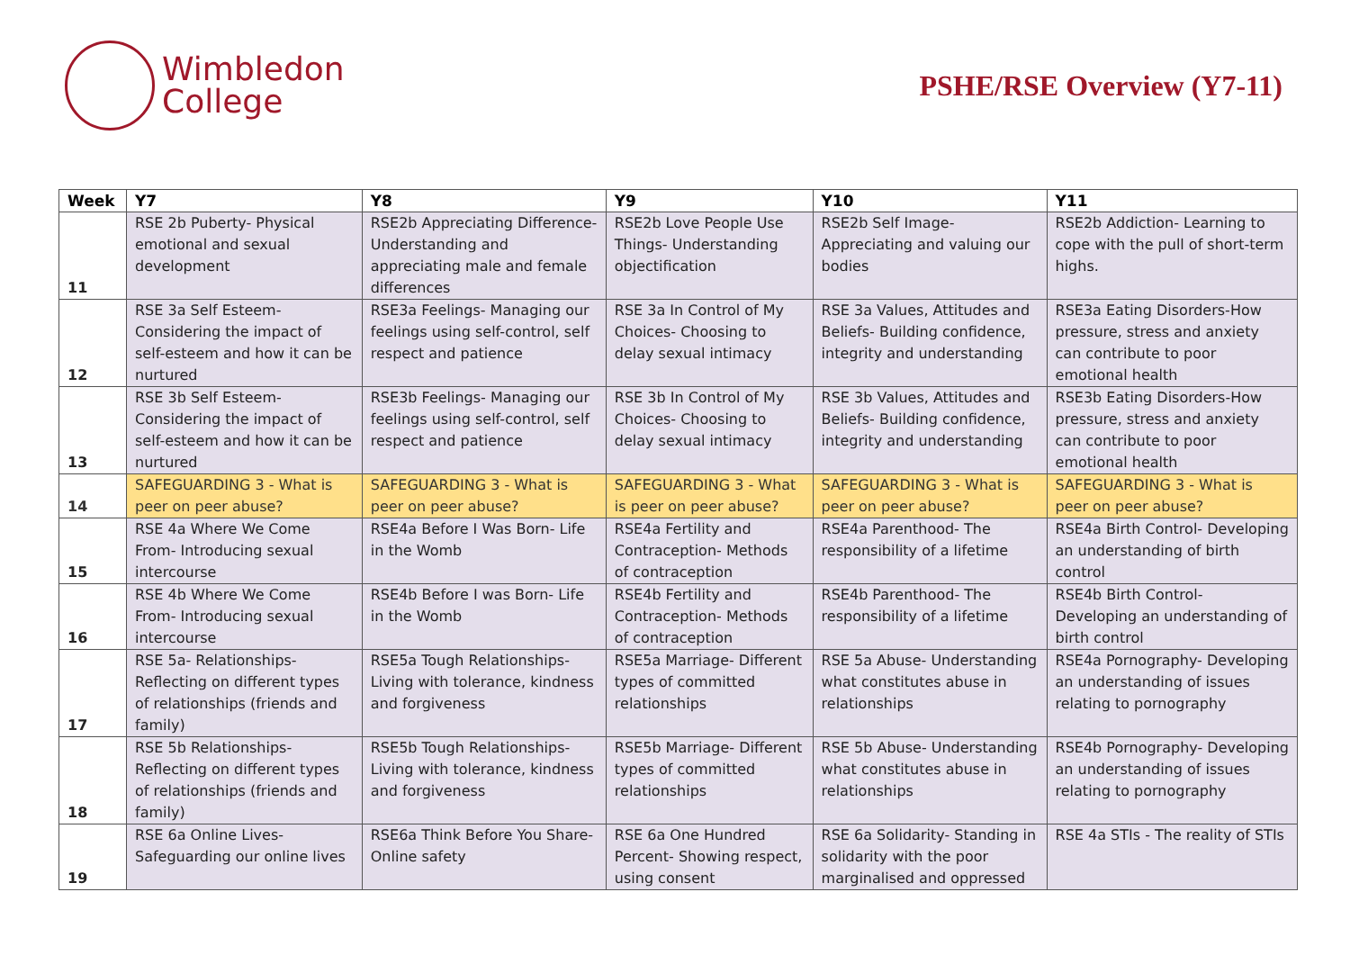Wimbledon
College
PSHE/RSE Overview (Y7-11)
| Week | Y7 | Y8 | Y9 | Y10 | Y11 |
| --- | --- | --- | --- | --- | --- |
| 11 | RSE 2b Puberty- Physical emotional and sexual development | RSE2b Appreciating Difference- Understanding and appreciating male and female differences | RSE2b Love People Use Things- Understanding objectification | RSE2b Self Image- Appreciating and valuing our bodies | RSE2b Addiction- Learning to cope with the pull of short-term highs. |
| 12 | RSE 3a Self Esteem- Considering the impact of self-esteem and how it can be nurtured | RSE3a Feelings- Managing our feelings using self-control, self respect and patience | RSE 3a In Control of My Choices- Choosing to delay sexual intimacy | RSE 3a Values, Attitudes and Beliefs- Building confidence, integrity and understanding | RSE3a Eating Disorders-How pressure, stress and anxiety can contribute to poor emotional health |
| 13 | RSE 3b Self Esteem- Considering the impact of self-esteem and how it can be nurtured | RSE3b Feelings- Managing our feelings using self-control, self respect and patience | RSE 3b In Control of My Choices- Choosing to delay sexual intimacy | RSE 3b Values, Attitudes and Beliefs- Building confidence, integrity and understanding | RSE3b Eating Disorders-How pressure, stress and anxiety can contribute to poor emotional health |
| 14 | SAFEGUARDING 3 - What is peer on peer abuse? | SAFEGUARDING 3 - What is peer on peer abuse? | SAFEGUARDING 3 - What is peer on peer abuse? | SAFEGUARDING 3 - What is peer on peer abuse? | SAFEGUARDING 3 - What is peer on peer abuse? |
| 15 | RSE 4a Where We Come From- Introducing sexual intercourse | RSE4a Before I Was Born- Life in the Womb | RSE4a Fertility and Contraception- Methods of contraception | RSE4a Parenthood- The responsibility of a lifetime | RSE4a Birth Control- Developing an understanding of birth control |
| 16 | RSE 4b Where We Come From- Introducing sexual intercourse | RSE4b Before I was Born- Life in the Womb | RSE4b Fertility and Contraception- Methods of contraception | RSE4b Parenthood- The responsibility of a lifetime | RSE4b Birth Control- Developing an understanding of birth control |
| 17 | RSE 5a- Relationships- Reflecting on different types of relationships (friends and family) | RSE5a Tough Relationships- Living with tolerance, kindness and forgiveness | RSE5a Marriage- Different types of committed relationships | RSE 5a Abuse- Understanding what constitutes abuse in relationships | RSE4a Pornography- Developing an understanding of issues relating to pornography |
| 18 | RSE 5b Relationships- Reflecting on different types of relationships (friends and family) | RSE5b Tough Relationships- Living with tolerance, kindness and forgiveness | RSE5b Marriage- Different types of committed relationships | RSE 5b Abuse- Understanding what constitutes abuse in relationships | RSE4b Pornography- Developing an understanding of issues relating to pornography |
| 19 | RSE 6a Online Lives- Safeguarding our online lives | RSE6a Think Before You Share- Online safety | RSE 6a One Hundred Percent- Showing respect, using consent | RSE 6a Solidarity- Standing in solidarity with the poor marginalised and oppressed | RSE 4a STIs - The reality of STIs |